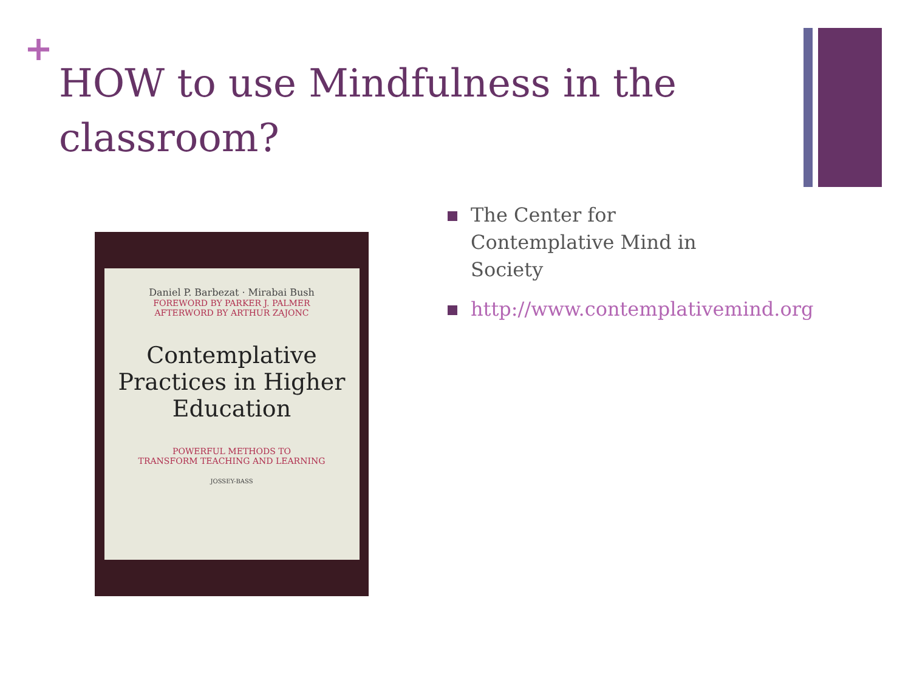+
HOW to use Mindfulness in the classroom?
Daniel P. Barbezat · Mirabai Bush
FOREWORD BY PARKER J. PALMER
AFTERWORD BY ARTHUR ZAJONC
Contemplative Practices in Higher Education
POWERFUL METHODS TO
TRANSFORM TEACHING AND LEARNING
JOSSEY-BASS
The Center for Contemplative Mind in Society
http://www.contemplativemind.org